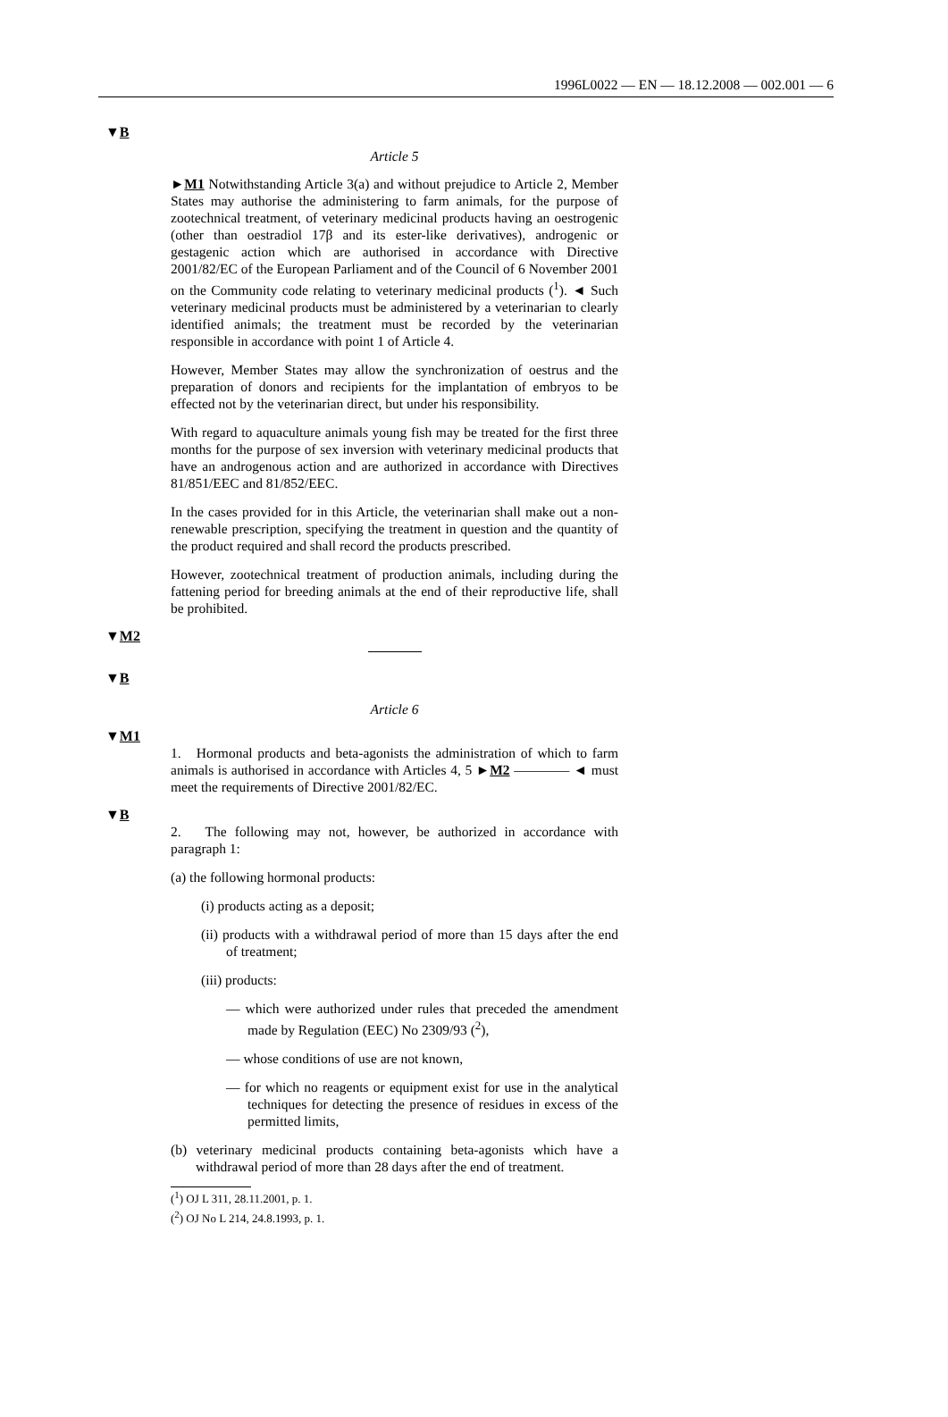1996L0022 — EN — 18.12.2008 — 002.001 — 6
▼B
Article 5
►M1 Notwithstanding Article 3(a) and without prejudice to Article 2, Member States may authorise the administering to farm animals, for the purpose of zootechnical treatment, of veterinary medicinal products having an oestrogenic (other than oestradiol 17β and its ester-like derivatives), androgenic or gestagenic action which are authorised in accordance with Directive 2001/82/EC of the European Parliament and of the Council of 6 November 2001 on the Community code relating to veterinary medicinal products (<sup>1</sup>). ◄ Such veterinary medicinal products must be administered by a veterinarian to clearly identified animals; the treatment must be recorded by the veterinarian responsible in accordance with point 1 of Article 4.
However, Member States may allow the synchronization of oestrus and the preparation of donors and recipients for the implantation of embryos to be effected not by the veterinarian direct, but under his responsibility.
With regard to aquaculture animals young fish may be treated for the first three months for the purpose of sex inversion with veterinary medicinal products that have an androgenous action and are authorized in accordance with Directives 81/851/EEC and 81/852/EEC.
In the cases provided for in this Article, the veterinarian shall make out a non-renewable prescription, specifying the treatment in question and the quantity of the product required and shall record the products prescribed.
However, zootechnical treatment of production animals, including during the fattening period for breeding animals at the end of their reproductive life, shall be prohibited.
▼M2
▼B
Article 6
▼M1
1. Hormonal products and beta-agonists the administration of which to farm animals is authorised in accordance with Articles 4, 5 ►M2 ———— ◄ must meet the requirements of Directive 2001/82/EC.
▼B
2. The following may not, however, be authorized in accordance with paragraph 1:
(a) the following hormonal products:
(i) products acting as a deposit;
(ii) products with a withdrawal period of more than 15 days after the end of treatment;
(iii) products:
— which were authorized under rules that preceded the amendment made by Regulation (EEC) No 2309/93 (<sup>2</sup>),
— whose conditions of use are not known,
— for which no reagents or equipment exist for use in the analytical techniques for detecting the presence of residues in excess of the permitted limits,
(b) veterinary medicinal products containing beta-agonists which have a withdrawal period of more than 28 days after the end of treatment.
(<sup>1</sup>) OJ L 311, 28.11.2001, p. 1.
(<sup>2</sup>) OJ No L 214, 24.8.1993, p. 1.